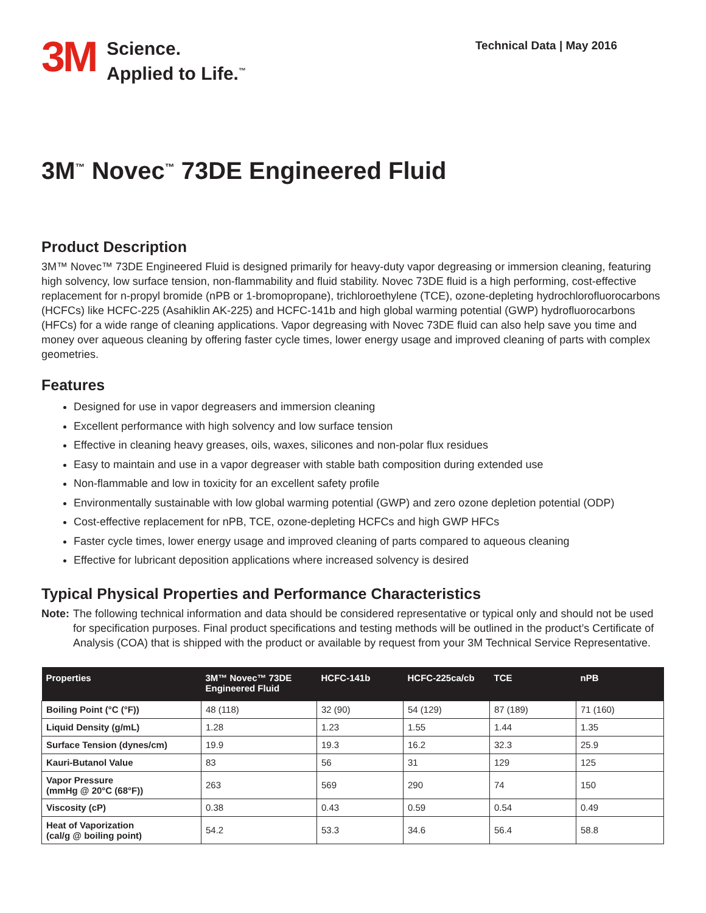3M
Science.
Applied to Life.<sup>™</sup>
Technical Data | May 2016
3M<sup>™</sup> Novec<sup>™</sup> 73DE Engineered Fluid
Product Description
3M™ Novec™ 73DE Engineered Fluid is designed primarily for heavy-duty vapor degreasing or immersion cleaning, featuring high solvency, low surface tension, non-flammability and fluid stability. Novec 73DE fluid is a high performing, cost-effective replacement for n-propyl bromide (nPB or 1-bromopropane), trichloroethylene (TCE), ozone-depleting hydrochlorofluorocarbons (HCFCs) like HCFC-225 (Asahiklin AK-225) and HCFC-141b and high global warming potential (GWP) hydrofluorocarbons (HFCs) for a wide range of cleaning applications. Vapor degreasing with Novec 73DE fluid can also help save you time and money over aqueous cleaning by offering faster cycle times, lower energy usage and improved cleaning of parts with complex geometries.
Features
Designed for use in vapor degreasers and immersion cleaning
Excellent performance with high solvency and low surface tension
Effective in cleaning heavy greases, oils, waxes, silicones and non-polar flux residues
Easy to maintain and use in a vapor degreaser with stable bath composition during extended use
Non-flammable and low in toxicity for an excellent safety profile
Environmentally sustainable with low global warming potential (GWP) and zero ozone depletion potential (ODP)
Cost-effective replacement for nPB, TCE, ozone-depleting HCFCs and high GWP HFCs
Faster cycle times, lower energy usage and improved cleaning of parts compared to aqueous cleaning
Effective for lubricant deposition applications where increased solvency is desired
Typical Physical Properties and Performance Characteristics
Note: The following technical information and data should be considered representative or typical only and should not be used for specification purposes. Final product specifications and testing methods will be outlined in the product’s Certificate of Analysis (COA) that is shipped with the product or available by request from your 3M Technical Service Representative.
| Properties | 3M™ Novec™ 73DE Engineered Fluid | HCFC-141b | HCFC-225ca/cb | TCE | nPB |
| --- | --- | --- | --- | --- | --- |
| Boiling Point (°C (°F)) | 48 (118) | 32 (90) | 54 (129) | 87 (189) | 71 (160) |
| Liquid Density (g/mL) | 1.28 | 1.23 | 1.55 | 1.44 | 1.35 |
| Surface Tension (dynes/cm) | 19.9 | 19.3 | 16.2 | 32.3 | 25.9 |
| Kauri-Butanol Value | 83 | 56 | 31 | 129 | 125 |
| Vapor Pressure (mmHg @ 20°C (68°F)) | 263 | 569 | 290 | 74 | 150 |
| Viscosity (cP) | 0.38 | 0.43 | 0.59 | 0.54 | 0.49 |
| Heat of Vaporization (cal/g @ boiling point) | 54.2 | 53.3 | 34.6 | 56.4 | 58.8 |